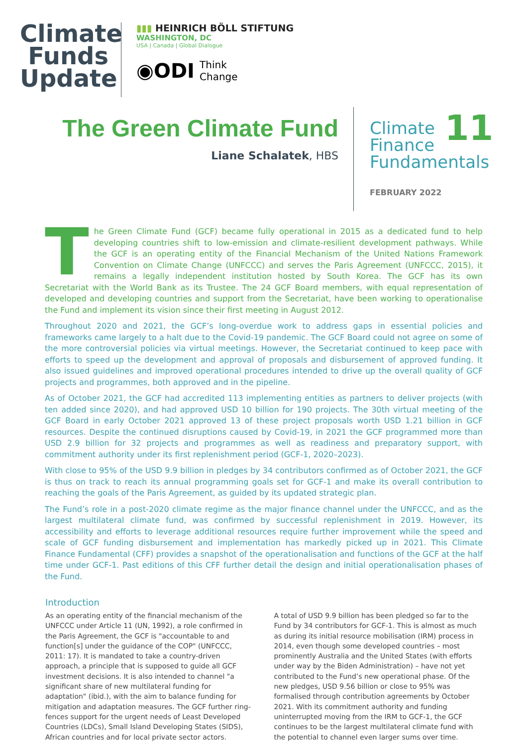Climate
Funds
Update
▮▮▮ HEINRICH BÖLL STIFTUNG
WASHINGTON, DC
USA | Canada | Global Dialogue
◉ODI Think
Change
The Green Climate Fund
Liane Schalatek, HBS
11 Climate
Finance
Fundamentals
FEBRUARY 2022
The Green Climate Fund (GCF) became fully operational in 2015 as a dedicated fund to help developing countries shift to low-emission and climate-resilient development pathways. While the GCF is an operating entity of the Financial Mechanism of the United Nations Framework Convention on Climate Change (UNFCCC) and serves the Paris Agreement (UNFCCC, 2015), it remains a legally independent institution hosted by South Korea. The GCF has its own Secretariat with the World Bank as its Trustee. The 24 GCF Board members, with equal representation of developed and developing countries and support from the Secretariat, have been working to operationalise the Fund and implement its vision since their first meeting in August 2012.
Throughout 2020 and 2021, the GCF’s long-overdue work to address gaps in essential policies and frameworks came largely to a halt due to the Covid-19 pandemic. The GCF Board could not agree on some of the more controversial policies via virtual meetings. However, the Secretariat continued to keep pace with efforts to speed up the development and approval of proposals and disbursement of approved funding. It also issued guidelines and improved operational procedures intended to drive up the overall quality of GCF projects and programmes, both approved and in the pipeline.
As of October 2021, the GCF had accredited 113 implementing entities as partners to deliver projects (with ten added since 2020), and had approved USD 10 billion for 190 projects. The 30th virtual meeting of the GCF Board in early October 2021 approved 13 of these project proposals worth USD 1.21 billion in GCF resources. Despite the continued disruptions caused by Covid-19, in 2021 the GCF programmed more than USD 2.9 billion for 32 projects and programmes as well as readiness and preparatory support, with commitment authority under its first replenishment period (GCF-1, 2020–2023).
With close to 95% of the USD 9.9 billion in pledges by 34 contributors confirmed as of October 2021, the GCF is thus on track to reach its annual programming goals set for GCF-1 and make its overall contribution to reaching the goals of the Paris Agreement, as guided by its updated strategic plan.
The Fund’s role in a post-2020 climate regime as the major finance channel under the UNFCCC, and as the largest multilateral climate fund, was confirmed by successful replenishment in 2019. However, its accessibility and efforts to leverage additional resources require further improvement while the speed and scale of GCF funding disbursement and implementation has markedly picked up in 2021. This Climate Finance Fundamental (CFF) provides a snapshot of the operationalisation and functions of the GCF at the half time under GCF-1. Past editions of this CFF further detail the design and initial operationalisation phases of the Fund.
Introduction
As an operating entity of the financial mechanism of the UNFCCC under Article 11 (UN, 1992), a role confirmed in the Paris Agreement, the GCF is "accountable to and function[s] under the guidance of the COP" (UNFCCC, 2011: 17). It is mandated to take a country-driven approach, a principle that is supposed to guide all GCF investment decisions. It is also intended to channel "a significant share of new multilateral funding for adaptation" (ibid.), with the aim to balance funding for mitigation and adaptation measures. The GCF further ring-fences support for the urgent needs of Least Developed Countries (LDCs), Small Island Developing States (SIDS), African countries and for local private sector actors.
A total of USD 9.9 billion has been pledged so far to the Fund by 34 contributors for GCF-1. This is almost as much as during its initial resource mobilisation (IRM) process in 2014, even though some developed countries – most prominently Australia and the United States (with efforts under way by the Biden Administration) – have not yet contributed to the Fund’s new operational phase. Of the new pledges, USD 9.56 billion or close to 95% was formalised through contribution agreements by October 2021. With its commitment authority and funding uninterrupted moving from the IRM to GCF-1, the GCF continues to be the largest multilateral climate fund with the potential to channel even larger sums over time.